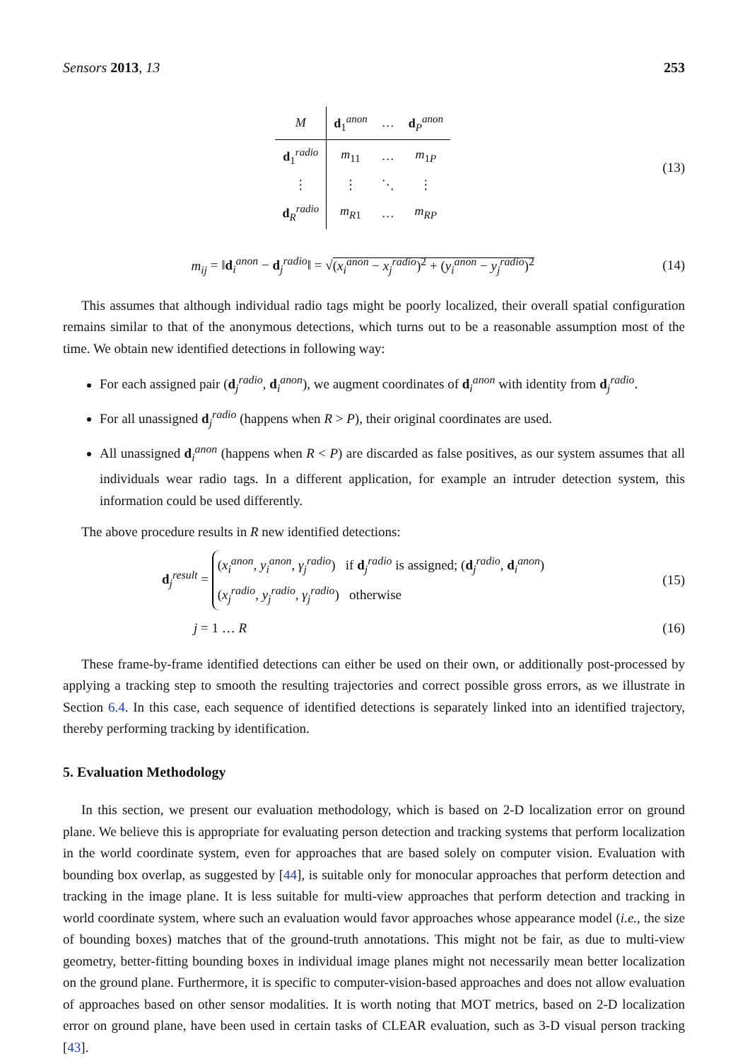Sensors 2013, 13 253
| M | d<sub>1</sub><sup>anon</sup> | … | d<sub>P</sub><sup>anon</sup> |
| d<sub>1</sub><sup>radio</sup> | m<sub>11</sub> | … | m<sub>1P</sub> |
| ⋮ | ⋮ | ⋱ | ⋮ |
| d<sub>R</sub><sup>radio</sup> | m<sub>R1</sub> | … | m<sub>RP</sub> |
(13)
m<sub>ij</sub> = ‖d<sub>i</sub><sup>anon</sup> − d<sub>j</sub><sup>radio</sup>‖ = √(x<sub>i</sub><sup>anon</sup> − x<sub>j</sub><sup>radio</sup>)<sup>2</sup> + (y<sub>i</sub><sup>anon</sup> − y<sub>j</sub><sup>radio</sup>)<sup>2</sup>
(14)
This assumes that although individual radio tags might be poorly localized, their overall spatial configuration remains similar to that of the anonymous detections, which turns out to be a reasonable assumption most of the time. We obtain new identified detections in following way:
For each assigned pair (d<sub>j</sub><sup>radio</sup>, d<sub>i</sub><sup>anon</sup>), we augment coordinates of d<sub>i</sub><sup>anon</sup> with identity from d<sub>j</sub><sup>radio</sup>.
For all unassigned d<sub>j</sub><sup>radio</sup> (happens when R > P), their original coordinates are used.
All unassigned d<sub>i</sub><sup>anon</sup> (happens when R < P) are discarded as false positives, as our system assumes that all individuals wear radio tags. In a different application, for example an intruder detection system, this information could be used differently.
The above procedure results in R new identified detections:
d<sub>j</sub><sup>result</sup> = (x<sub>i</sub><sup>anon</sup>, y<sub>i</sub><sup>anon</sup>, γ<sub>j</sub><sup>radio</sup>) if d<sub>j</sub><sup>radio</sup> is assigned; (d<sub>j</sub><sup>radio</sup>, d<sub>i</sub><sup>anon</sup>)
(x<sub>j</sub><sup>radio</sup>, y<sub>j</sub><sup>radio</sup>, γ<sub>j</sub><sup>radio</sup>) otherwise
(15)
j = 1 … R (16)
These frame-by-frame identified detections can either be used on their own, or additionally post-processed by applying a tracking step to smooth the resulting trajectories and correct possible gross errors, as we illustrate in Section 6.4. In this case, each sequence of identified detections is separately linked into an identified trajectory, thereby performing tracking by identification.
5. Evaluation Methodology
In this section, we present our evaluation methodology, which is based on 2-D localization error on ground plane. We believe this is appropriate for evaluating person detection and tracking systems that perform localization in the world coordinate system, even for approaches that are based solely on computer vision. Evaluation with bounding box overlap, as suggested by [44], is suitable only for monocular approaches that perform detection and tracking in the image plane. It is less suitable for multi-view approaches that perform detection and tracking in world coordinate system, where such an evaluation would favor approaches whose appearance model (i.e., the size of bounding boxes) matches that of the ground-truth annotations. This might not be fair, as due to multi-view geometry, better-fitting bounding boxes in individual image planes might not necessarily mean better localization on the ground plane. Furthermore, it is specific to computer-vision-based approaches and does not allow evaluation of approaches based on other sensor modalities. It is worth noting that MOT metrics, based on 2-D localization error on ground plane, have been used in certain tasks of CLEAR evaluation, such as 3-D visual person tracking [43].